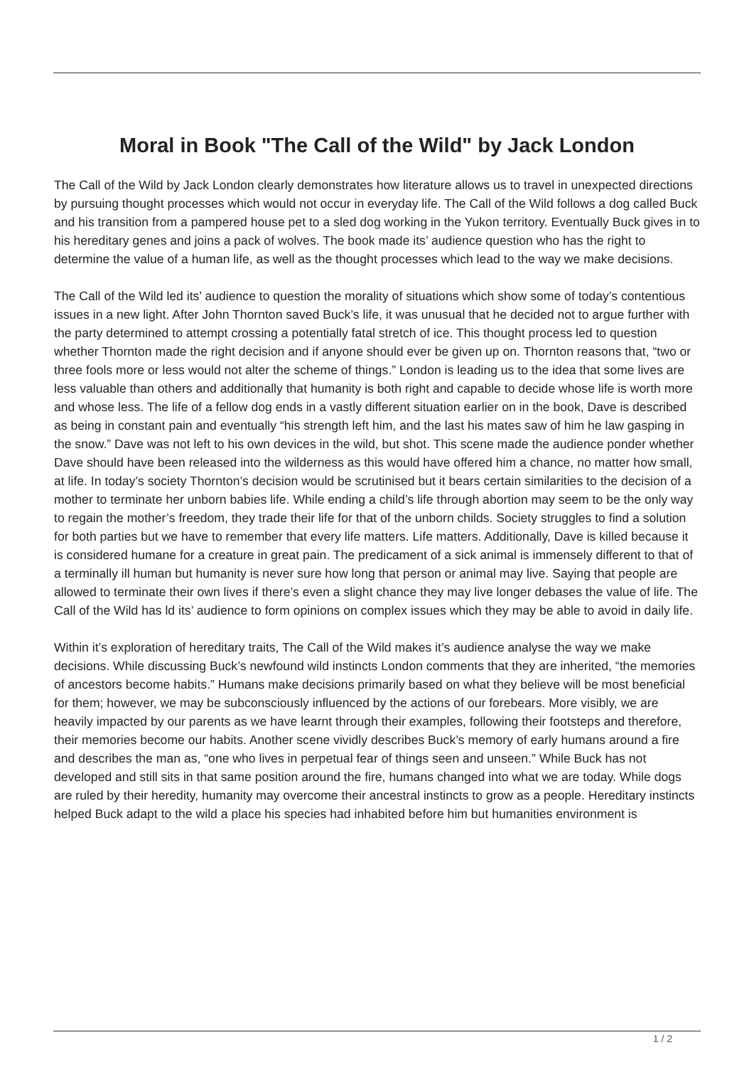Moral in Book "The Call of the Wild" by Jack London
The Call of the Wild by Jack London clearly demonstrates how literature allows us to travel in unexpected directions by pursuing thought processes which would not occur in everyday life. The Call of the Wild follows a dog called Buck and his transition from a pampered house pet to a sled dog working in the Yukon territory. Eventually Buck gives in to his hereditary genes and joins a pack of wolves. The book made its’ audience question who has the right to determine the value of a human life, as well as the thought processes which lead to the way we make decisions.
The Call of the Wild led its’ audience to question the morality of situations which show some of today’s contentious issues in a new light. After John Thornton saved Buck’s life, it was unusual that he decided not to argue further with the party determined to attempt crossing a potentially fatal stretch of ice. This thought process led to question whether Thornton made the right decision and if anyone should ever be given up on. Thornton reasons that, “two or three fools more or less would not alter the scheme of things.” London is leading us to the idea that some lives are less valuable than others and additionally that humanity is both right and capable to decide whose life is worth more and whose less. The life of a fellow dog ends in a vastly different situation earlier on in the book, Dave is described as being in constant pain and eventually “his strength left him, and the last his mates saw of him he law gasping in the snow.” Dave was not left to his own devices in the wild, but shot. This scene made the audience ponder whether Dave should have been released into the wilderness as this would have offered him a chance, no matter how small, at life. In today’s society Thornton’s decision would be scrutinised but it bears certain similarities to the decision of a mother to terminate her unborn babies life. While ending a child’s life through abortion may seem to be the only way to regain the mother’s freedom, they trade their life for that of the unborn childs. Society struggles to find a solution for both parties but we have to remember that every life matters. Life matters. Additionally, Dave is killed because it is considered humane for a creature in great pain. The predicament of a sick animal is immensely different to that of a terminally ill human but humanity is never sure how long that person or animal may live. Saying that people are allowed to terminate their own lives if there’s even a slight chance they may live longer debases the value of life. The Call of the Wild has ld its’ audience to form opinions on complex issues which they may be able to avoid in daily life.
Within it’s exploration of hereditary traits, The Call of the Wild makes it’s audience analyse the way we make decisions. While discussing Buck’s newfound wild instincts London comments that they are inherited, “the memories of ancestors become habits.” Humans make decisions primarily based on what they believe will be most beneficial for them; however, we may be subconsciously influenced by the actions of our forebears. More visibly, we are heavily impacted by our parents as we have learnt through their examples, following their footsteps and therefore, their memories become our habits. Another scene vividly describes Buck’s memory of early humans around a fire and describes the man as, “one who lives in perpetual fear of things seen and unseen.” While Buck has not developed and still sits in that same position around the fire, humans changed into what we are today. While dogs are ruled by their heredity, humanity may overcome their ancestral instincts to grow as a people. Hereditary instincts helped Buck adapt to the wild a place his species had inhabited before him but humanities environment is
1 / 2